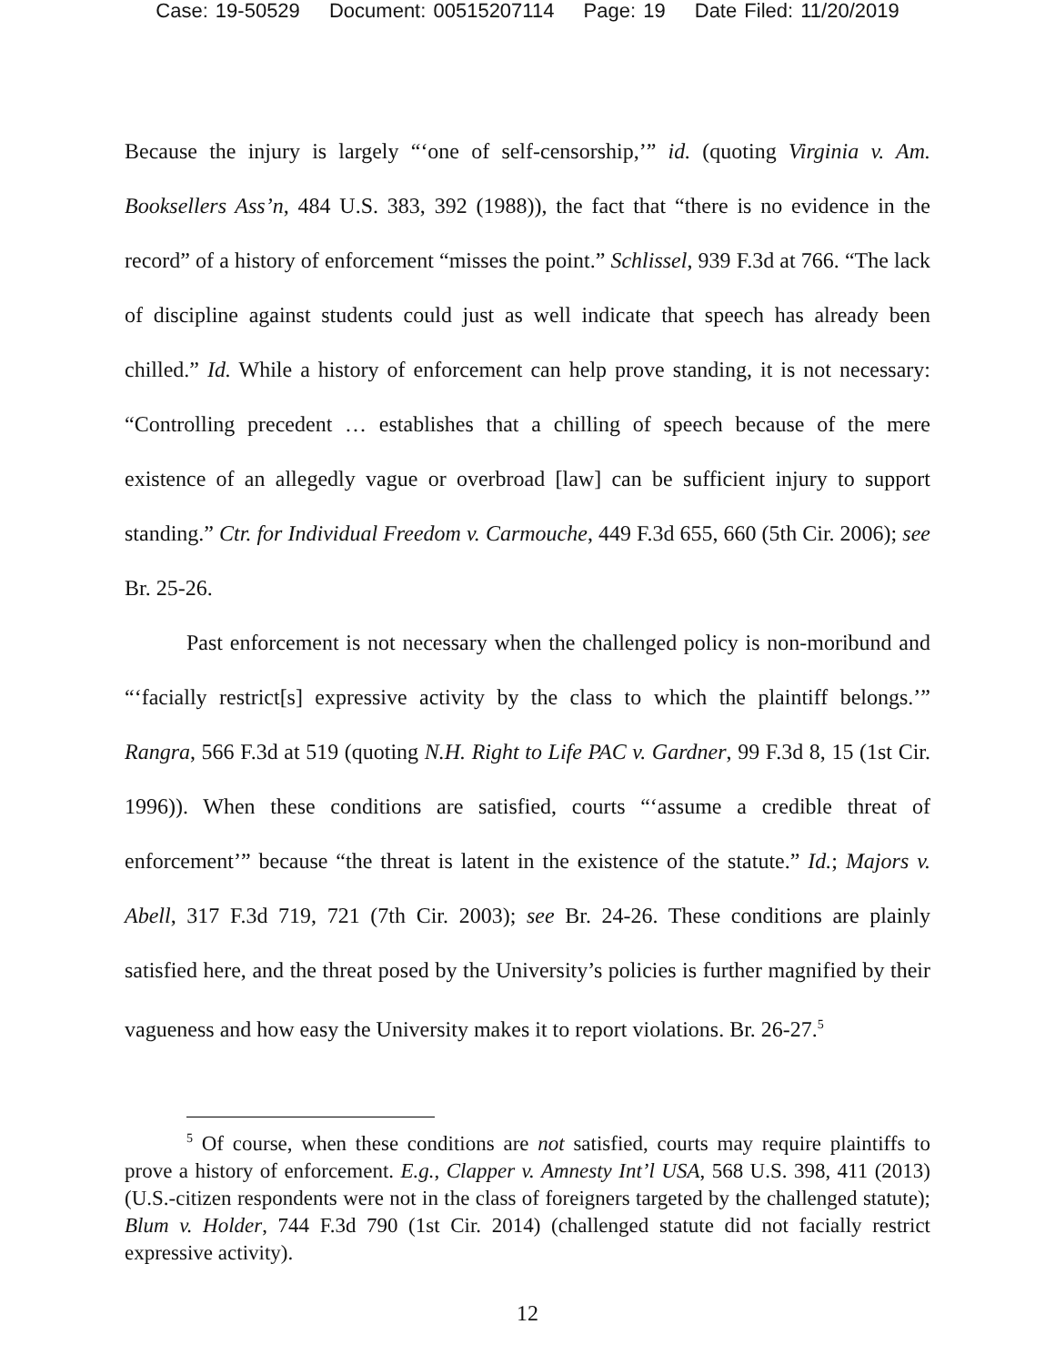Case: 19-50529 Document: 00515207114 Page: 19 Date Filed: 11/20/2019
Because the injury is largely “‘one of self-censorship,’” id. (quoting Virginia v. Am. Booksellers Ass’n, 484 U.S. 383, 392 (1988)), the fact that “there is no evidence in the record” of a history of enforcement “misses the point.” Schlissel, 939 F.3d at 766. “The lack of discipline against students could just as well indicate that speech has already been chilled.” Id. While a history of enforcement can help prove standing, it is not necessary: “Controlling precedent … establishes that a chilling of speech because of the mere existence of an allegedly vague or overbroad [law] can be sufficient injury to support standing.” Ctr. for Individual Freedom v. Carmouche, 449 F.3d 655, 660 (5th Cir. 2006); see Br. 25-26.
Past enforcement is not necessary when the challenged policy is non-moribund and “‘facially restrict[s] expressive activity by the class to which the plaintiff belongs.’” Rangra, 566 F.3d at 519 (quoting N.H. Right to Life PAC v. Gardner, 99 F.3d 8, 15 (1st Cir. 1996)). When these conditions are satisfied, courts “‘assume a credible threat of enforcement’” because “the threat is latent in the existence of the statute.” Id.; Majors v. Abell, 317 F.3d 719, 721 (7th Cir. 2003); see Br. 24-26. These conditions are plainly satisfied here, and the threat posed by the University’s policies is further magnified by their vagueness and how easy the University makes it to report violations. Br. 26-27.<sup>5</sup>
<sup>5</sup> Of course, when these conditions are not satisfied, courts may require plaintiffs to prove a history of enforcement. E.g., Clapper v. Amnesty Int’l USA, 568 U.S. 398, 411 (2013) (U.S.-citizen respondents were not in the class of foreigners targeted by the challenged statute); Blum v. Holder, 744 F.3d 790 (1st Cir. 2014) (challenged statute did not facially restrict expressive activity).
12